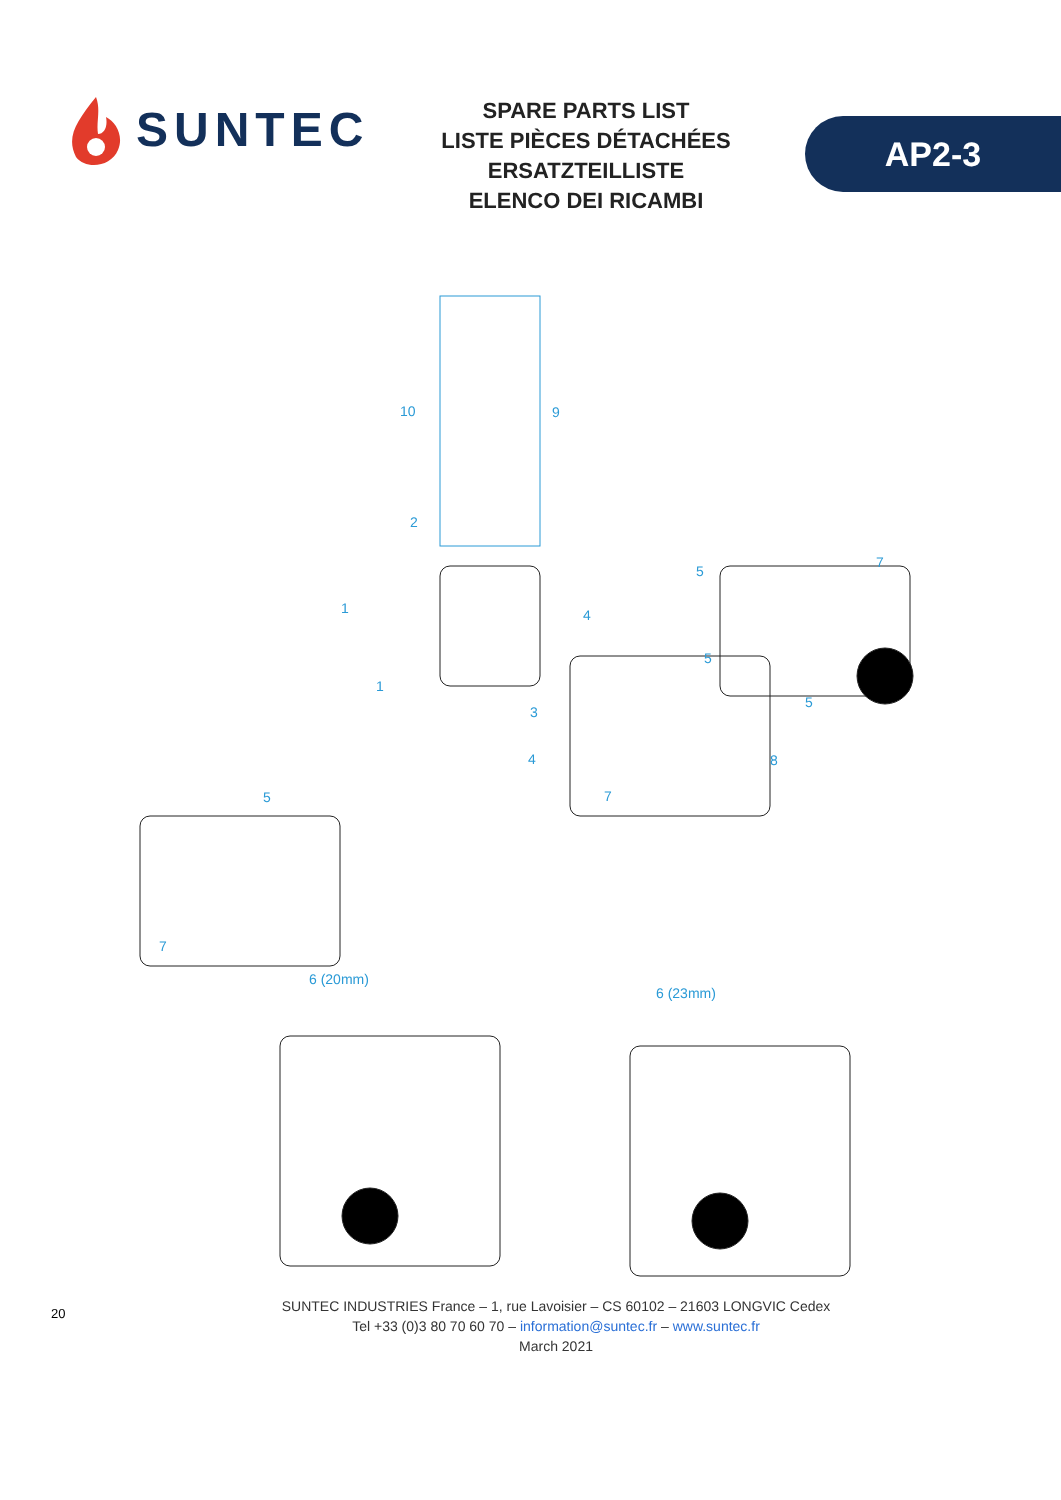SUNTEC
SPARE PARTS LIST
LISTE PIÈCES DÉTACHÉES
ERSATZTEILLISTE
ELENCO DEI RICAMBI
AP2-3
10 9
2
7
5
1 4
5
1
5
3
4 8
7 5
7
6 (20mm)
6 (23mm)
20
SUNTEC INDUSTRIES France – 1, rue Lavoisier – CS 60102 – 21603 LONGVIC Cedex
Tel +33 (0)3 80 70 60 70 – information@suntec.fr – www.suntec.fr
March 2021